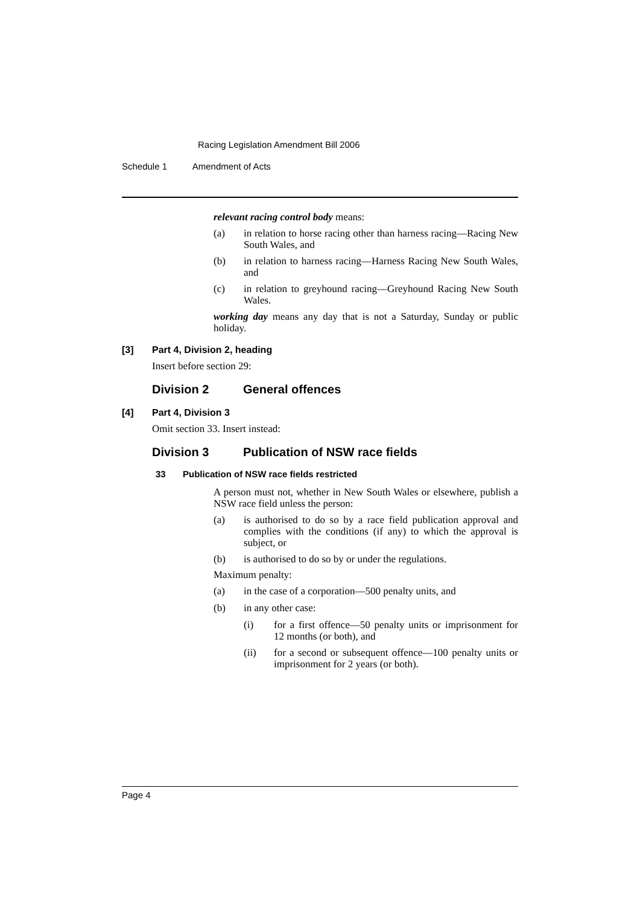Racing Legislation Amendment Bill 2006
Schedule 1 Amendment of Acts
relevant racing control body means:
(a) in relation to horse racing other than harness racing—Racing New South Wales, and
(b) in relation to harness racing—Harness Racing New South Wales, and
(c) in relation to greyhound racing—Greyhound Racing New South Wales.
working day means any day that is not a Saturday, Sunday or public holiday.
[3] Part 4, Division 2, heading
Insert before section 29:
Division 2 General offences
[4] Part 4, Division 3
Omit section 33. Insert instead:
Division 3 Publication of NSW race fields
33 Publication of NSW race fields restricted
A person must not, whether in New South Wales or elsewhere, publish a NSW race field unless the person:
(a) is authorised to do so by a race field publication approval and complies with the conditions (if any) to which the approval is subject, or
(b) is authorised to do so by or under the regulations.
Maximum penalty:
(a) in the case of a corporation—500 penalty units, and
(b) in any other case:
(i) for a first offence—50 penalty units or imprisonment for 12 months (or both), and
(ii) for a second or subsequent offence—100 penalty units or imprisonment for 2 years (or both).
Page 4